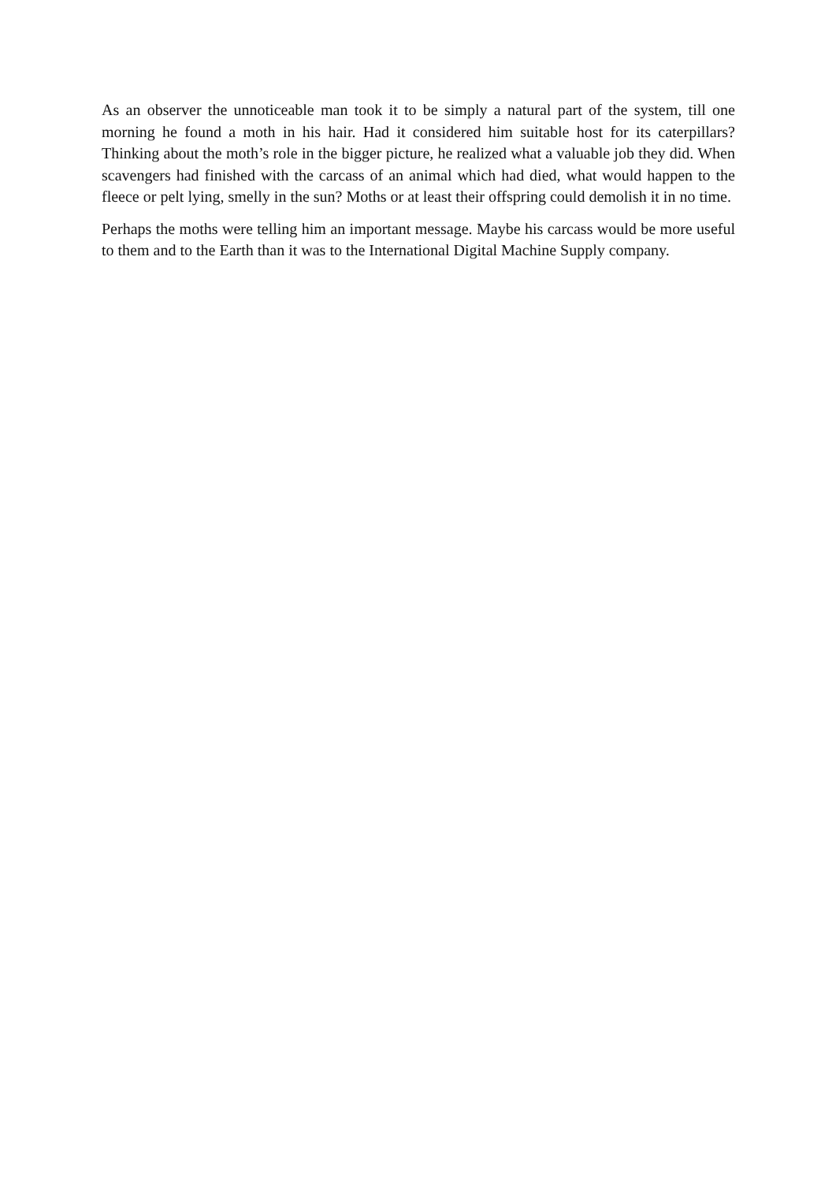As an observer the unnoticeable man took it to be simply a natural part of the system, till one morning he found a moth in his hair. Had it considered him suitable host for its caterpillars? Thinking about the moth’s role in the bigger picture, he realized what a valuable job they did. When scavengers had finished with the carcass of an animal which had died, what would happen to the fleece or pelt lying, smelly in the sun? Moths or at least their offspring could demolish it in no time.
Perhaps the moths were telling him an important message. Maybe his carcass would be more useful to them and to the Earth than it was to the International Digital Machine Supply company.